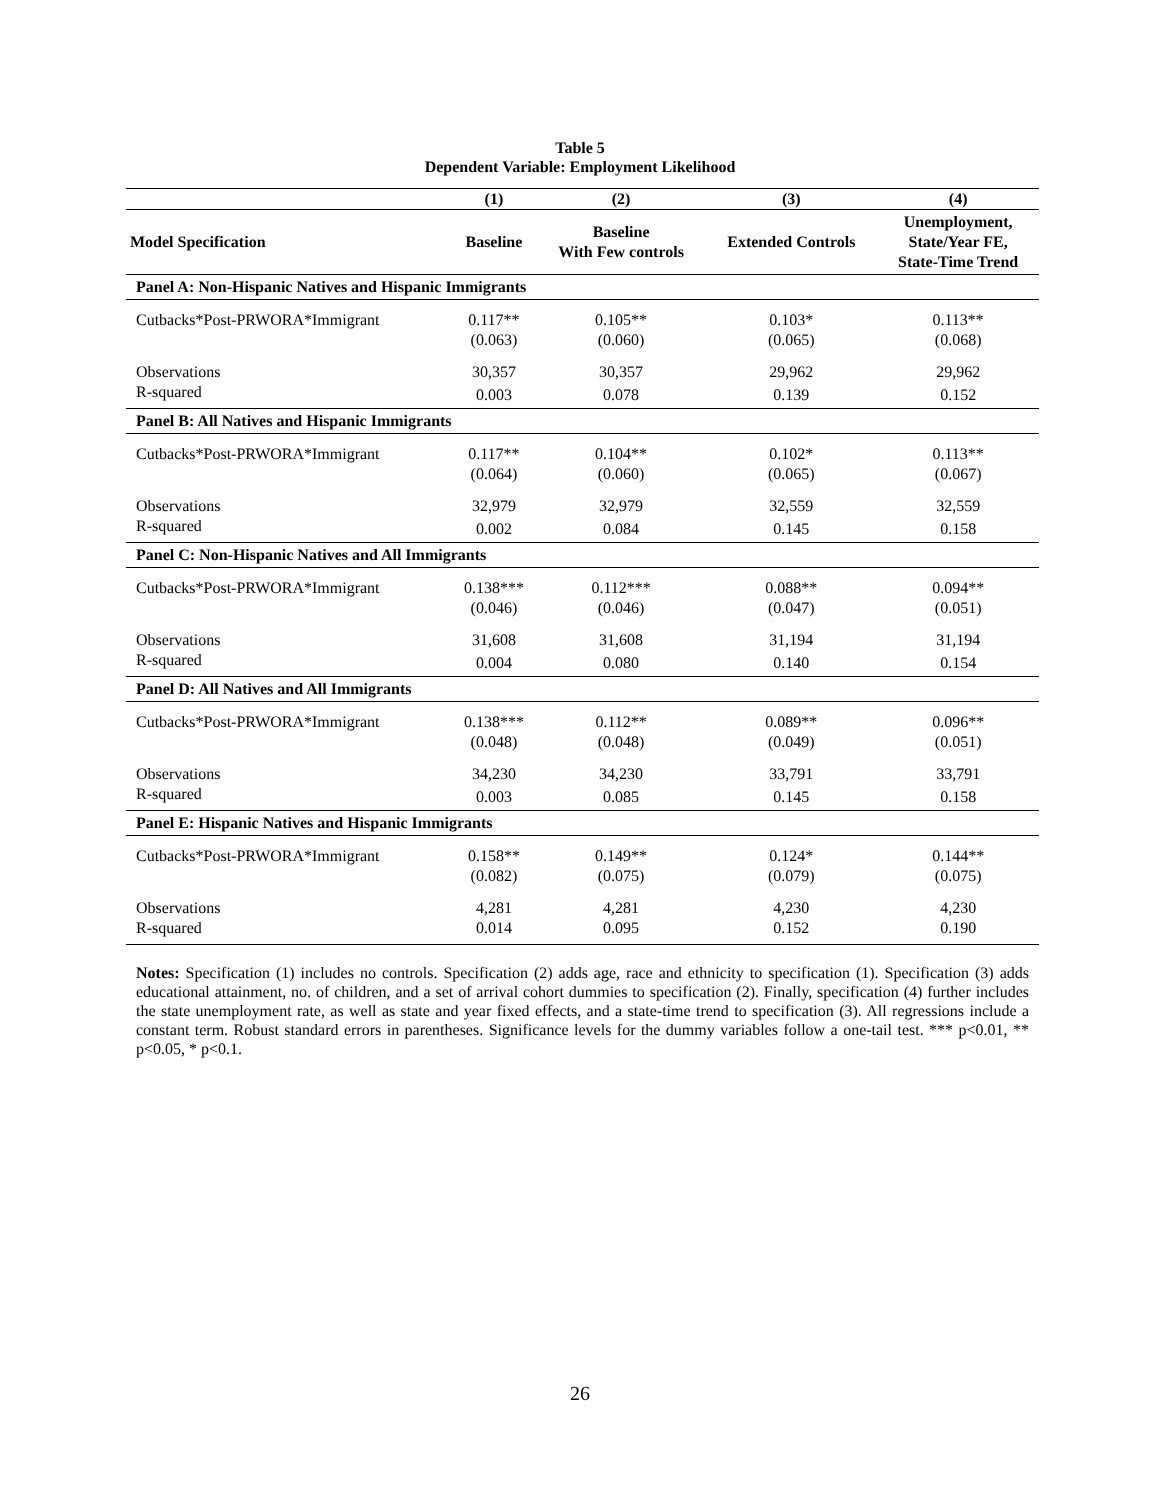Table 5
Dependent Variable: Employment Likelihood
| | (1) | (2) | (3) | (4) |
| --- | --- | --- | --- | --- |
| Model Specification | Baseline | Baseline With Few controls | Extended Controls | Unemployment, State/Year FE, State-Time Trend |
| Panel A: Non-Hispanic Natives and Hispanic Immigrants | | | | |
| Cutbacks*Post-PRWORA*Immigrant | 0.117** | 0.105** | 0.103* | 0.113** |
| | (0.063) | (0.060) | (0.065) | (0.068) |
| Observations | 30,357 | 30,357 | 29,962 | 29,962 |
| R-squared | 0.003 | 0.078 | 0.139 | 0.152 |
| Panel B: All Natives and Hispanic Immigrants | | | | |
| Cutbacks*Post-PRWORA*Immigrant | 0.117** | 0.104** | 0.102* | 0.113** |
| | (0.064) | (0.060) | (0.065) | (0.067) |
| Observations | 32,979 | 32,979 | 32,559 | 32,559 |
| R-squared | 0.002 | 0.084 | 0.145 | 0.158 |
| Panel C: Non-Hispanic Natives and All Immigrants | | | | |
| Cutbacks*Post-PRWORA*Immigrant | 0.138*** | 0.112*** | 0.088** | 0.094** |
| | (0.046) | (0.046) | (0.047) | (0.051) |
| Observations | 31,608 | 31,608 | 31,194 | 31,194 |
| R-squared | 0.004 | 0.080 | 0.140 | 0.154 |
| Panel D: All Natives and All Immigrants | | | | |
| Cutbacks*Post-PRWORA*Immigrant | 0.138*** | 0.112** | 0.089** | 0.096** |
| | (0.048) | (0.048) | (0.049) | (0.051) |
| Observations | 34,230 | 34,230 | 33,791 | 33,791 |
| R-squared | 0.003 | 0.085 | 0.145 | 0.158 |
| Panel E: Hispanic Natives and Hispanic Immigrants | | | | |
| Cutbacks*Post-PRWORA*Immigrant | 0.158** | 0.149** | 0.124* | 0.144** |
| | (0.082) | (0.075) | (0.079) | (0.075) |
| Observations | 4,281 | 4,281 | 4,230 | 4,230 |
| R-squared | 0.014 | 0.095 | 0.152 | 0.190 |
Notes: Specification (1) includes no controls. Specification (2) adds age, race and ethnicity to specification (1). Specification (3) adds educational attainment, no. of children, and a set of arrival cohort dummies to specification (2). Finally, specification (4) further includes the state unemployment rate, as well as state and year fixed effects, and a state-time trend to specification (3). All regressions include a constant term. Robust standard errors in parentheses. Significance levels for the dummy variables follow a one-tail test. *** p<0.01, ** p<0.05, * p<0.1.
26